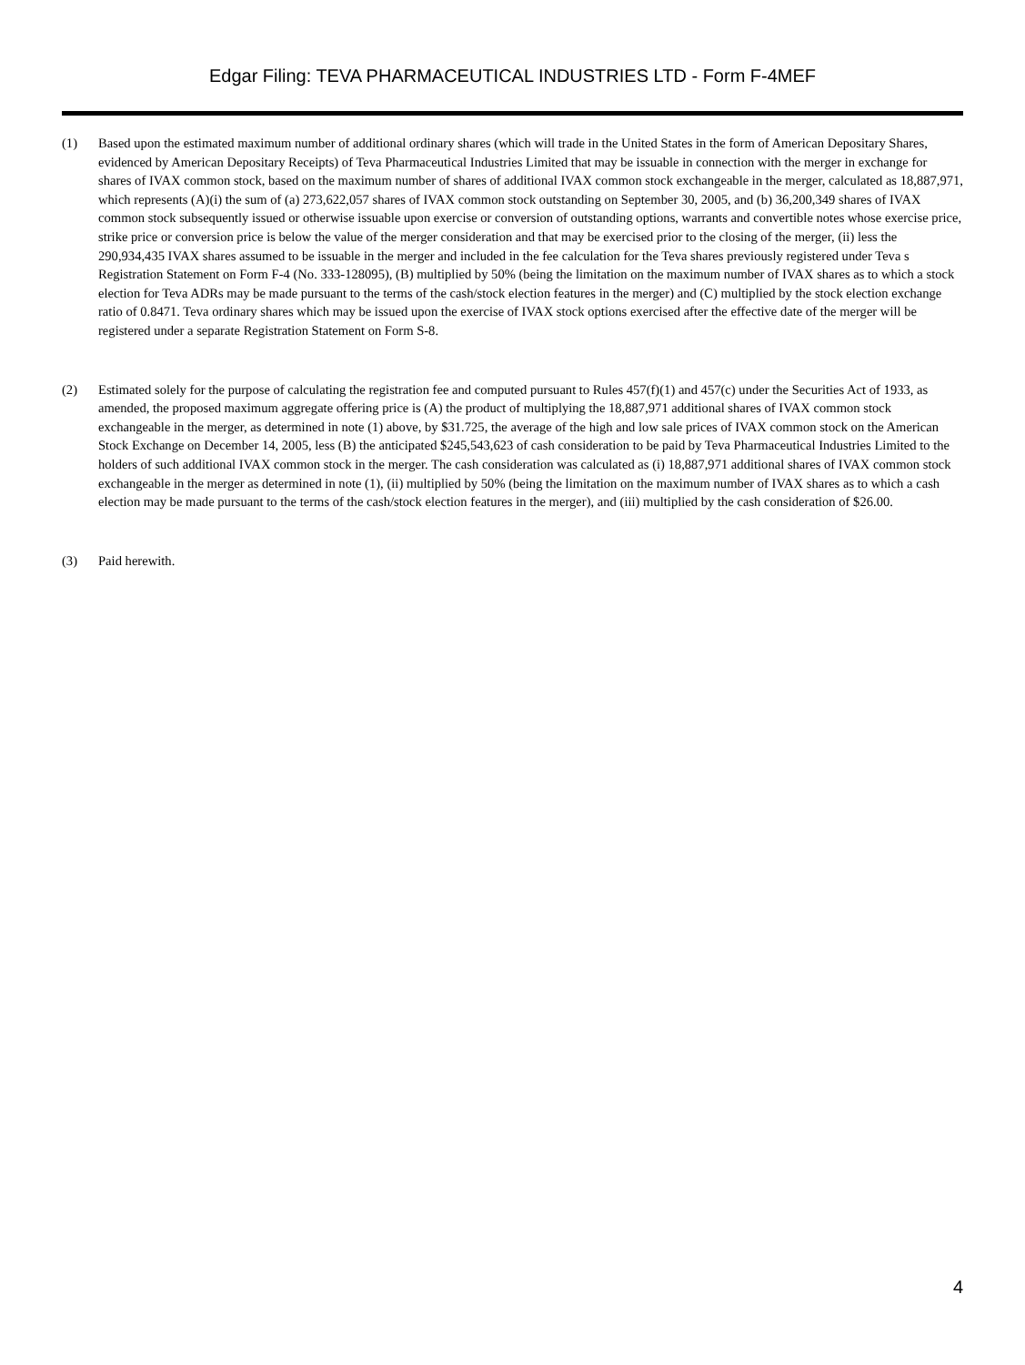Edgar Filing: TEVA PHARMACEUTICAL INDUSTRIES LTD - Form F-4MEF
(1) Based upon the estimated maximum number of additional ordinary shares (which will trade in the United States in the form of American Depositary Shares, evidenced by American Depositary Receipts) of Teva Pharmaceutical Industries Limited that may be issuable in connection with the merger in exchange for shares of IVAX common stock, based on the maximum number of shares of additional IVAX common stock exchangeable in the merger, calculated as 18,887,971, which represents (A)(i) the sum of (a) 273,622,057 shares of IVAX common stock outstanding on September 30, 2005, and (b) 36,200,349 shares of IVAX common stock subsequently issued or otherwise issuable upon exercise or conversion of outstanding options, warrants and convertible notes whose exercise price, strike price or conversion price is below the value of the merger consideration and that may be exercised prior to the closing of the merger, (ii) less the 290,934,435 IVAX shares assumed to be issuable in the merger and included in the fee calculation for the Teva shares previously registered under Teva s Registration Statement on Form F-4 (No. 333-128095), (B) multiplied by 50% (being the limitation on the maximum number of IVAX shares as to which a stock election for Teva ADRs may be made pursuant to the terms of the cash/stock election features in the merger) and (C) multiplied by the stock election exchange ratio of 0.8471. Teva ordinary shares which may be issued upon the exercise of IVAX stock options exercised after the effective date of the merger will be registered under a separate Registration Statement on Form S-8.
(2) Estimated solely for the purpose of calculating the registration fee and computed pursuant to Rules 457(f)(1) and 457(c) under the Securities Act of 1933, as amended, the proposed maximum aggregate offering price is (A) the product of multiplying the 18,887,971 additional shares of IVAX common stock exchangeable in the merger, as determined in note (1) above, by $31.725, the average of the high and low sale prices of IVAX common stock on the American Stock Exchange on December 14, 2005, less (B) the anticipated $245,543,623 of cash consideration to be paid by Teva Pharmaceutical Industries Limited to the holders of such additional IVAX common stock in the merger. The cash consideration was calculated as (i) 18,887,971 additional shares of IVAX common stock exchangeable in the merger as determined in note (1), (ii) multiplied by 50% (being the limitation on the maximum number of IVAX shares as to which a cash election may be made pursuant to the terms of the cash/stock election features in the merger), and (iii) multiplied by the cash consideration of $26.00.
(3) Paid herewith.
4